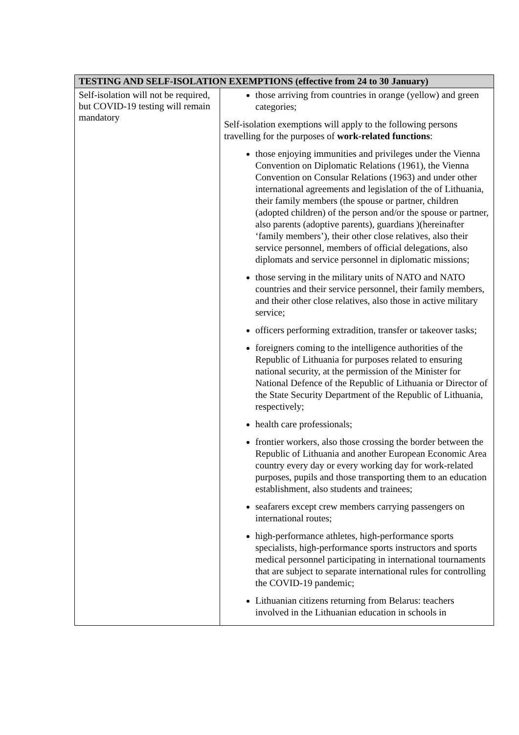| TESTING AND SELF-ISOLATION EXEMPTIONS (effective from 24 to 30 January) | |
| --- | --- |
| Self-isolation will not be required, but COVID-19 testing will remain mandatory | those arriving from countries in orange (yellow) and green categories; Self-isolation exemptions will apply to the following persons travelling for the purposes of work-related functions : those enjoying immunities and privileges under the Vienna Convention on Diplomatic Relations (1961), the Vienna Convention on Consular Relations (1963) and under other international agreements and legislation of the of Lithuania, their family members (the spouse or partner, children (adopted children) of the person and/or the spouse or partner, also parents (adoptive parents), guardians )(hereinafter ‘family members’), their other close relatives, also their service personnel, members of official delegations, also diplomats and service personnel in diplomatic missions; those serving in the military units of NATO and NATO countries and their service personnel, their family members, and their other close relatives, also those in active military service; officers performing extradition, transfer or takeover tasks; foreigners coming to the intelligence authorities of the Republic of Lithuania for purposes related to ensuring national security, at the permission of the Minister for National Defence of the Republic of Lithuania or Director of the State Security Department of the Republic of Lithuania, respectively; health care professionals; frontier workers, also those crossing the border between the Republic of Lithuania and another European Economic Area country every day or every working day for work-related purposes, pupils and those transporting them to an education establishment, also students and trainees; seafarers except crew members carrying passengers on international routes; high-performance athletes, high-performance sports specialists, high-performance sports instructors and sports medical personnel participating in international tournaments that are subject to separate international rules for controlling the COVID-19 pandemic; Lithuanian citizens returning from Belarus: teachers involved in the Lithuanian education in schools in |